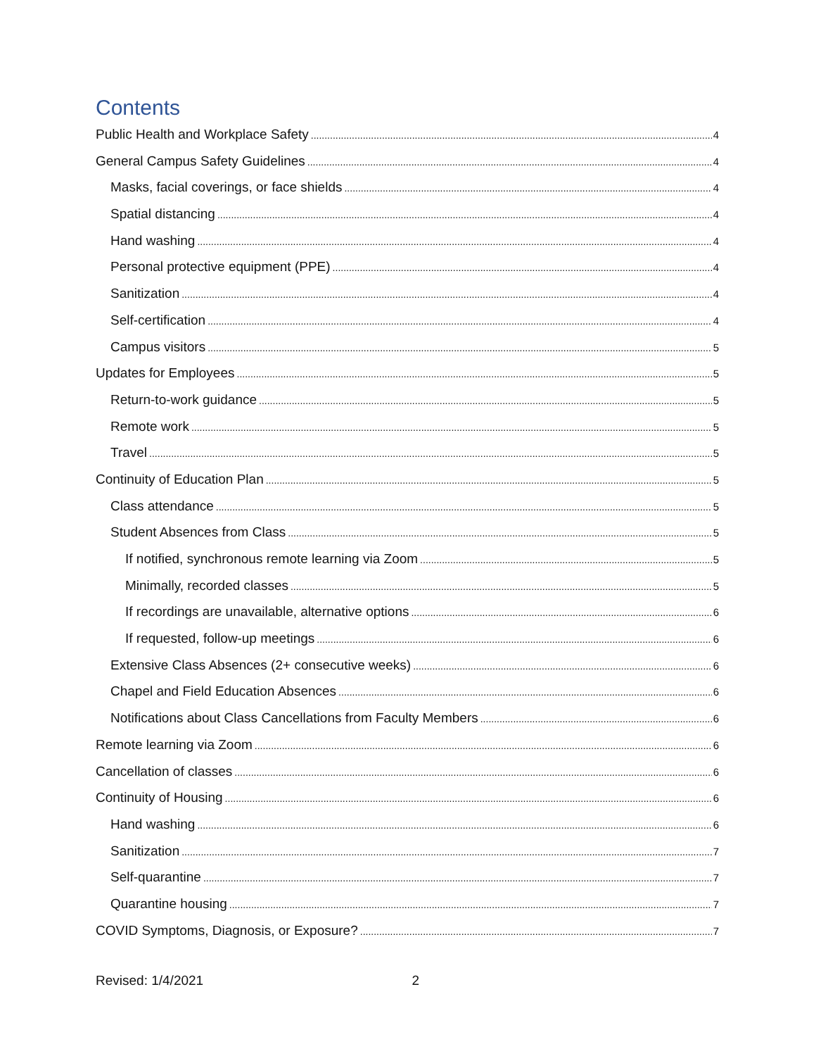Contents
Public Health and Workplace Safety 4
General Campus Safety Guidelines 4
Masks, facial coverings, or face shields 4
Spatial distancing 4
Hand washing 4
Personal protective equipment (PPE) 4
Sanitization 4
Self-certification 4
Campus visitors 5
Updates for Employees 5
Return-to-work guidance 5
Remote work 5
Travel 5
Continuity of Education Plan 5
Class attendance 5
Student Absences from Class 5
If notified, synchronous remote learning via Zoom 5
Minimally, recorded classes 5
If recordings are unavailable, alternative options 6
If requested, follow-up meetings 6
Extensive Class Absences (2+ consecutive weeks) 6
Chapel and Field Education Absences 6
Notifications about Class Cancellations from Faculty Members 6
Remote learning via Zoom 6
Cancellation of classes 6
Continuity of Housing 6
Hand washing 6
Sanitization 7
Self-quarantine 7
Quarantine housing 7
COVID Symptoms, Diagnosis, or Exposure? 7
Revised: 1/4/2021 2